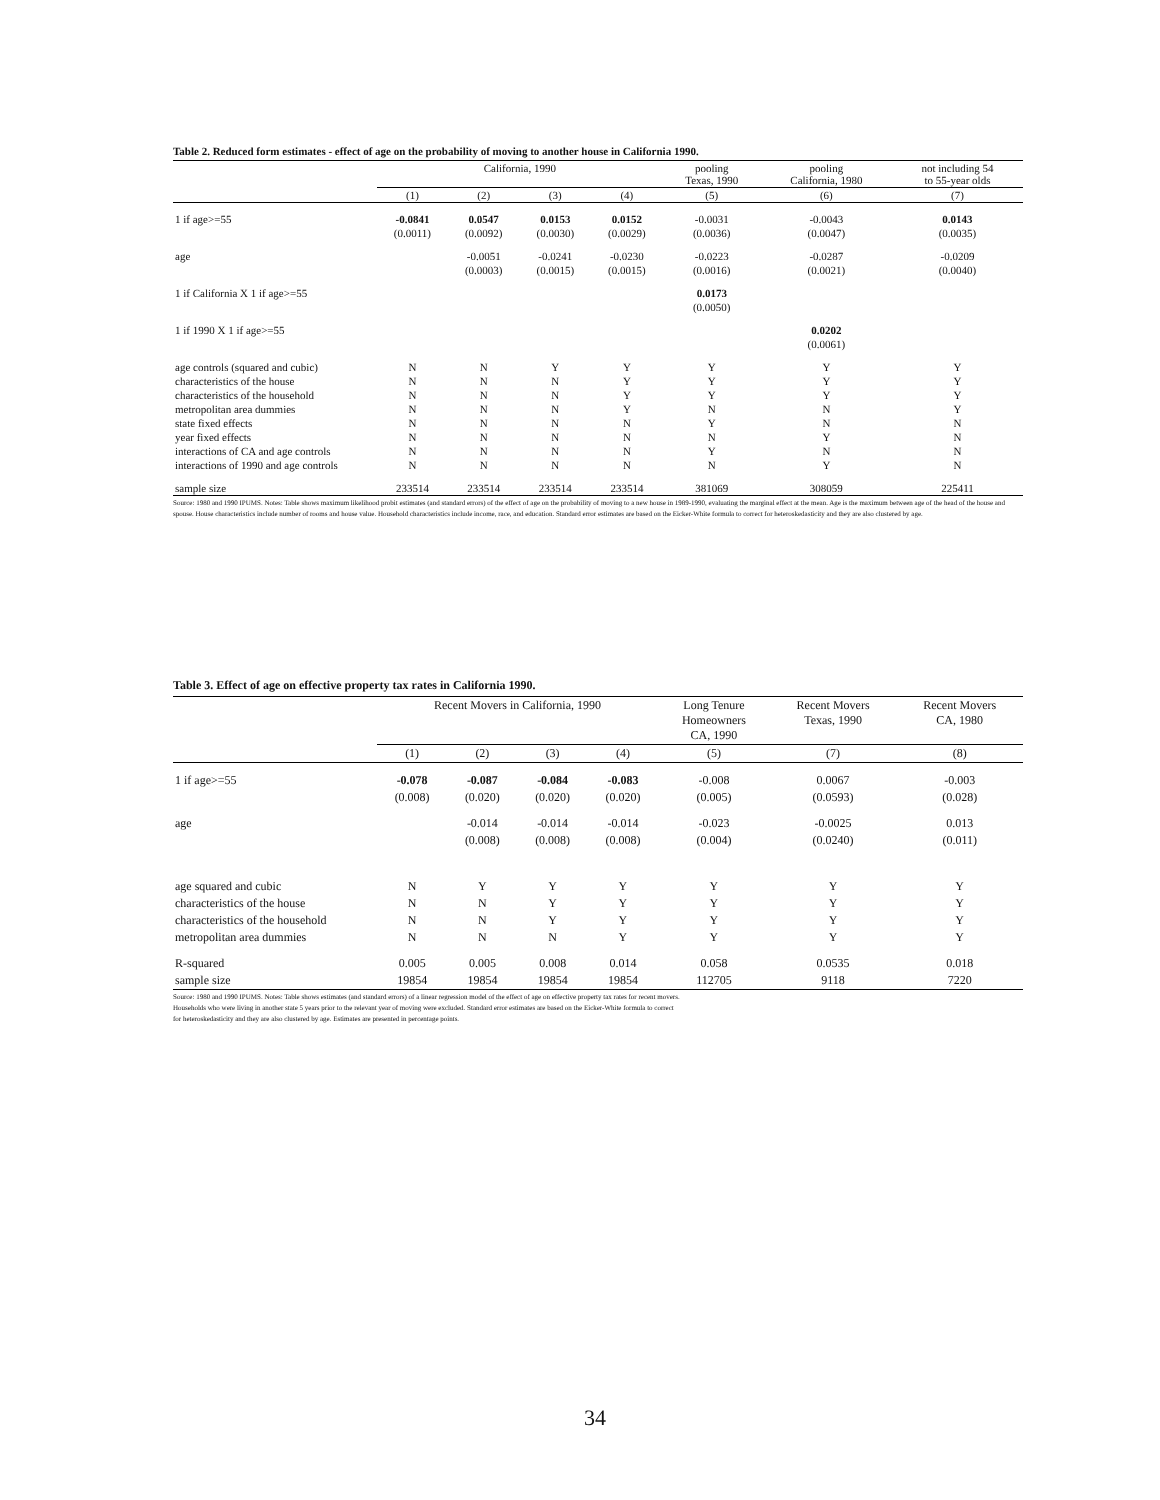Table 2. Reduced form estimates - effect of age on the probability of moving to another house in California 1990.
| | California, 1990 | | | | pooling Texas, 1990 | pooling California, 1980 | not including 54 to 55-year olds |
| --- | --- | --- | --- | --- | --- | --- | --- |
| | (1) | (2) | (3) | (4) | (5) | (6) | (7) |
| 1 if age>=55 | -0.0841 | 0.0547 | 0.0153 | 0.0152 | -0.0031 | -0.0043 | 0.0143 |
| | (0.0011) | (0.0092) | (0.0030) | (0.0029) | (0.0036) | (0.0047) | (0.0035) |
| age | | -0.0051 | -0.0241 | -0.0230 | -0.0223 | -0.0287 | -0.0209 |
| | | (0.0003) | (0.0015) | (0.0015) | (0.0016) | (0.0021) | (0.0040) |
| 1 if California X 1 if age>=55 | | | | | 0.0173 | | |
| | | | | | (0.0050) | | |
| 1 if 1990 X 1 if age>=55 | | | | | | 0.0202 | |
| | | | | | | (0.0061) | |
| age controls (squared and cubic) | N | N | Y | Y | Y | Y | Y |
| characteristics of the house | N | N | N | Y | Y | Y | Y |
| characteristics of the household | N | N | N | Y | Y | Y | Y |
| metropolitan area dummies | N | N | N | Y | N | N | Y |
| state fixed effects | N | N | N | N | Y | N | N |
| year fixed effects | N | N | N | N | N | Y | N |
| interactions of CA and age controls | N | N | N | N | Y | N | N |
| interactions of 1990 and age controls | N | N | N | N | N | Y | N |
| sample size | 233514 | 233514 | 233514 | 233514 | 381069 | 308059 | 225411 |
Source: 1980 and 1990 IPUMS. Notes: Table shows maximum likelihood probit estimates (and standard errors) of the effect of age on the probability of moving to a new house in 1989-1990, evaluating the marginal effect at the mean. Age is the maximum between age of the head of the house and spouse. House characteristics include number of rooms and house value. Household characteristics include income, race, and education. Standard error estimates are based on the Eicker-White formula to correct for heteroskedasticity and they are also clustered by age.
Table 3. Effect of age on effective property tax rates in California 1990.
| | Recent Movers in California, 1990 | | | | Long Tenure Homeowners CA, 1990 | Recent Movers Texas, 1990 | Recent Movers CA, 1980 |
| --- | --- | --- | --- | --- | --- | --- | --- |
| | (1) | (2) | (3) | (4) | (5) | (7) | (8) |
| 1 if age>=55 | -0.078 | -0.087 | -0.084 | -0.083 | -0.008 | 0.0067 | -0.003 |
| | (0.008) | (0.020) | (0.020) | (0.020) | (0.005) | (0.0593) | (0.028) |
| age | | -0.014 | -0.014 | -0.014 | -0.023 | -0.0025 | 0.013 |
| | | (0.008) | (0.008) | (0.008) | (0.004) | (0.0240) | (0.011) |
| age squared and cubic | N | Y | Y | Y | Y | Y | Y |
| characteristics of the house | N | N | Y | Y | Y | Y | Y |
| characteristics of the household | N | N | Y | Y | Y | Y | Y |
| metropolitan area dummies | N | N | N | Y | Y | Y | Y |
| R-squared | 0.005 | 0.005 | 0.008 | 0.014 | 0.058 | 0.0535 | 0.018 |
| sample size | 19854 | 19854 | 19854 | 19854 | 112705 | 9118 | 7220 |
Source: 1980 and 1990 IPUMS. Notes: Table shows estimates (and standard errors) of a linear regression model of the effect of age on effective property tax rates for recent movers.
Households who were living in another state 5 years prior to the relevant year of moving were excluded. Standard error estimates are based on the Eicker-White formula to correct
for heteroskedasticity and they are also clustered by age. Estimates are presented in percentage points.
34